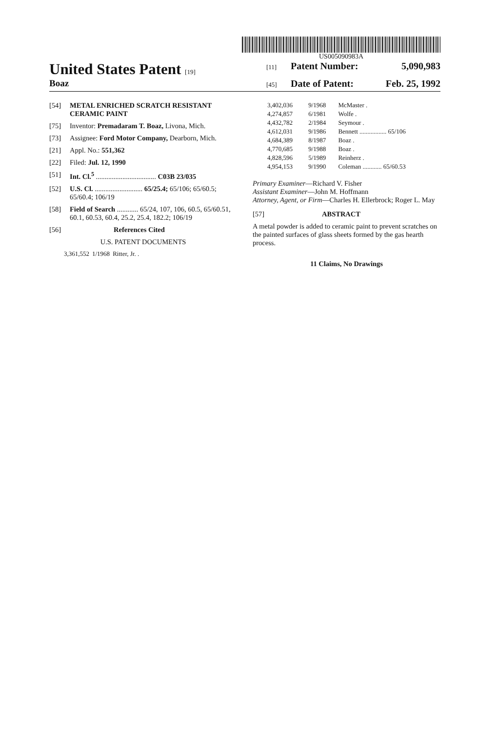US005090983A
United States Patent [19] [11] Patent Number: 5,090,983
Boaz
[45] Date of Patent: Feb. 25, 1992
[54] METAL ENRICHED SCRATCH RESISTANT CERAMIC PAINT
[75] Inventor: Premadaram T. Boaz, Livona, Mich.
[73] Assignee: Ford Motor Company, Dearborn, Mich.
[21] Appl. No.: 551,362
[22] Filed: Jul. 12, 1990
[51] Int. Cl.<sup>5</sup> .................................. C03B 23/035
[52] U.S. Cl. ........................... 65/25.4; 65/106; 65/60.5; 65/60.4; 106/19
[58] Field of Search ............ 65/24, 107, 106, 60.5, 65/60.51, 60.1, 60.53, 60.4, 25.2, 25.4, 182.2; 106/19
[56] References Cited
U.S. PATENT DOCUMENTS
| 3,361,552 | 1/1968 | Ritter, Jr. . |
| 3,402,036 | 9/1968 | McMaster . |
| 4,274,857 | 6/1981 | Wolfe . |
| 4,432,782 | 2/1984 | Seymour . |
| 4,612,031 | 9/1986 | Bennett ................. 65/106 |
| 4,684,389 | 8/1987 | Boaz . |
| 4,770,685 | 9/1988 | Boaz . |
| 4,828,596 | 5/1989 | Reinherz . |
| 4,954,153 | 9/1990 | Coleman ............ 65/60.53 |
Primary Examiner—Richard V. Fisher
Assistant Examiner—John M. Hoffmann
Attorney, Agent, or Firm—Charles H. Ellerbrock; Roger L. May
[57] ABSTRACT
A metal powder is added to ceramic paint to prevent scratches on the painted surfaces of glass sheets formed by the gas hearth process.
11 Claims, No Drawings